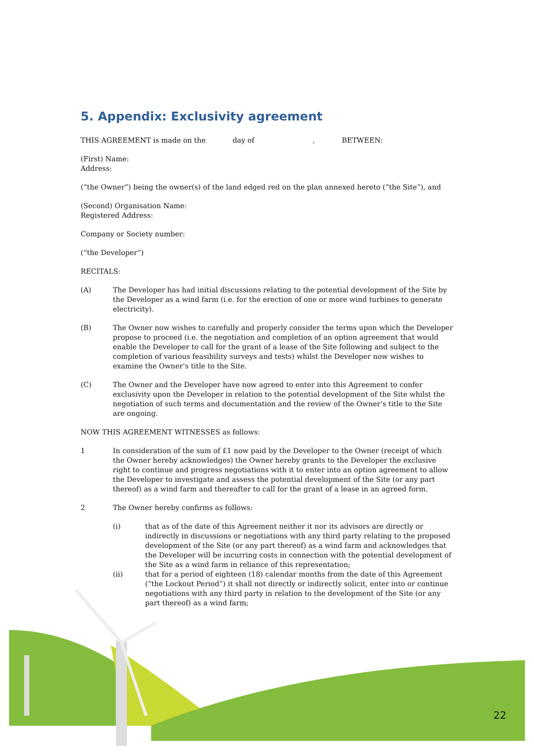5. Appendix: Exclusivity agreement
THIS AGREEMENT is made on the day of , BETWEEN:
(First) Name:
Address:
(“the Owner”) being the owner(s) of the land edged red on the plan annexed hereto (“the Site”), and
(Second) Organisation Name:
Registered Address:
Company or Society number:
(“the Developer”)
RECITALS:
(A) The Developer has had initial discussions relating to the potential development of the Site by the Developer as a wind farm (i.e. for the erection of one or more wind turbines to generate electricity).
(B) The Owner now wishes to carefully and properly consider the terms upon which the Developer propose to proceed (i.e. the negotiation and completion of an option agreement that would enable the Developer to call for the grant of a lease of the Site following and subject to the completion of various feasibility surveys and tests) whilst the Developer now wishes to examine the Owner’s title to the Site.
(C) The Owner and the Developer have now agreed to enter into this Agreement to confer exclusivity upon the Developer in relation to the potential development of the Site whilst the negotiation of such terms and documentation and the review of the Owner’s title to the Site are ongoing.
NOW THIS AGREEMENT WITNESSES as follows:
1 In consideration of the sum of £1 now paid by the Developer to the Owner (receipt of which the Owner hereby acknowledges) the Owner hereby grants to the Developer the exclusive right to continue and progress negotiations with it to enter into an option agreement to allow the Developer to investigate and assess the potential development of the Site (or any part thereof) as a wind farm and thereafter to call for the grant of a lease in an agreed form.
2 The Owner hereby confirms as follows:
(i) that as of the date of this Agreement neither it nor its advisors are directly or indirectly in discussions or negotiations with any third party relating to the proposed development of the Site (or any part thereof) as a wind farm and acknowledges that the Developer will be incurring costs in connection with the potential development of the Site as a wind farm in reliance of this representation;
(ii) that for a period of eighteen (18) calendar months from the date of this Agreement (“the Lockout Period”) it shall not directly or indirectly solicit, enter into or continue negotiations with any third party in relation to the development of the Site (or any part thereof) as a wind farm;
22